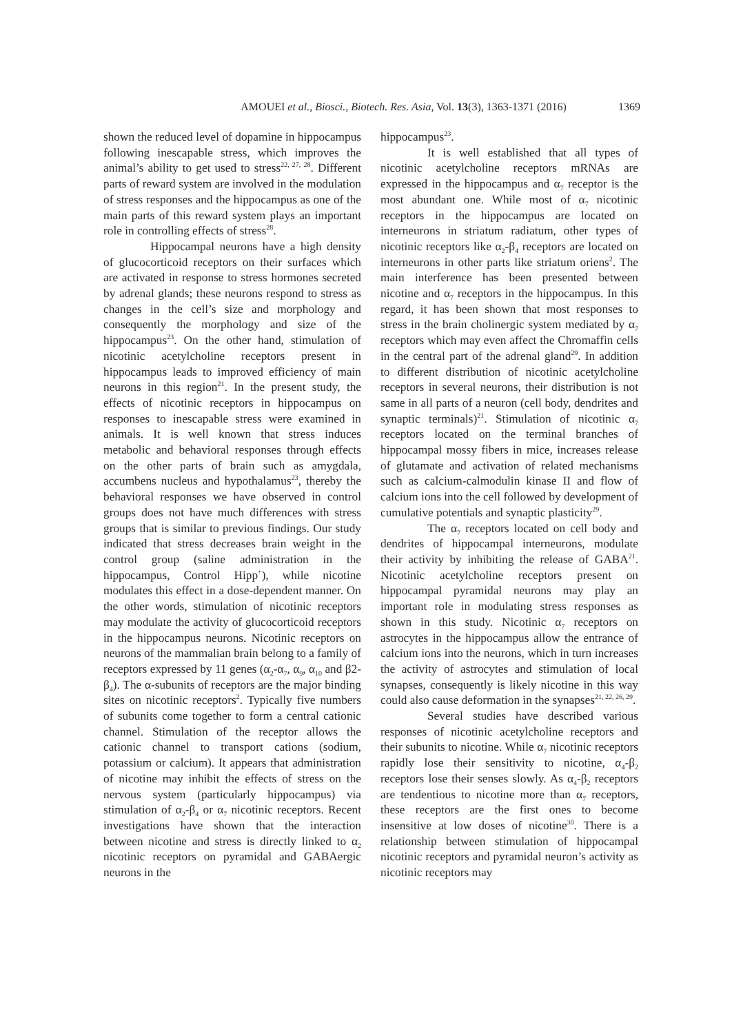AMOUEI et al., Biosci., Biotech. Res. Asia, Vol. 13(3), 1363-1371 (2016)
1369
shown the reduced level of dopamine in hippocampus following inescapable stress, which improves the animal’s ability to get used to stress<sup>22, 27, 28</sup>. Different parts of reward system are involved in the modulation of stress responses and the hippocampus as one of the main parts of this reward system plays an important role in controlling effects of stress<sup>28</sup>.
Hippocampal neurons have a high density of glucocorticoid receptors on their surfaces which are activated in response to stress hormones secreted by adrenal glands; these neurons respond to stress as changes in the cell’s size and morphology and consequently the morphology and size of the hippocampus<sup>23</sup>. On the other hand, stimulation of nicotinic acetylcholine receptors present in hippocampus leads to improved efficiency of main neurons in this region<sup>21</sup>. In the present study, the effects of nicotinic receptors in hippocampus on responses to inescapable stress were examined in animals. It is well known that stress induces metabolic and behavioral responses through effects on the other parts of brain such as amygdala, accumbens nucleus and hypothalamus<sup>23</sup>, thereby the behavioral responses we have observed in control groups does not have much differences with stress groups that is similar to previous findings. Our study indicated that stress decreases brain weight in the control group (saline administration in the hippocampus, Control Hipp<sup>+</sup>), while nicotine modulates this effect in a dose-dependent manner. On the other words, stimulation of nicotinic receptors may modulate the activity of glucocorticoid receptors in the hippocampus neurons. Nicotinic receptors on neurons of the mammalian brain belong to a family of receptors expressed by 11 genes (α<sub>2</sub>-α<sub>7</sub>, α<sub>9</sub>, α<sub>10</sub> and β2-β<sub>4</sub>). The α-subunits of receptors are the major binding sites on nicotinic receptors<sup>2</sup>. Typically five numbers of subunits come together to form a central cationic channel. Stimulation of the receptor allows the cationic channel to transport cations (sodium, potassium or calcium). It appears that administration of nicotine may inhibit the effects of stress on the nervous system (particularly hippocampus) via stimulation of α<sub>2</sub>-β<sub>4</sub> or α<sub>7</sub> nicotinic receptors. Recent investigations have shown that the interaction between nicotine and stress is directly linked to α<sub>2</sub> nicotinic receptors on pyramidal and GABAergic neurons in the
hippocampus<sup>23</sup>.
It is well established that all types of nicotinic acetylcholine receptors mRNAs are expressed in the hippocampus and α<sub>7</sub> receptor is the most abundant one. While most of α<sub>7</sub> nicotinic receptors in the hippocampus are located on interneurons in striatum radiatum, other types of nicotinic receptors like α<sub>2</sub>-β<sub>4</sub> receptors are located on interneurons in other parts like striatum oriens<sup>2</sup>. The main interference has been presented between nicotine and α<sub>7</sub> receptors in the hippocampus. In this regard, it has been shown that most responses to stress in the brain cholinergic system mediated by α<sub>7</sub> receptors which may even affect the Chromaffin cells in the central part of the adrenal gland<sup>29</sup>. In addition to different distribution of nicotinic acetylcholine receptors in several neurons, their distribution is not same in all parts of a neuron (cell body, dendrites and synaptic terminals)<sup>21</sup>. Stimulation of nicotinic α<sub>7</sub> receptors located on the terminal branches of hippocampal mossy fibers in mice, increases release of glutamate and activation of related mechanisms such as calcium-calmodulin kinase II and flow of calcium ions into the cell followed by development of cumulative potentials and synaptic plasticity<sup>29</sup>.
The α<sub>7</sub> receptors located on cell body and dendrites of hippocampal interneurons, modulate their activity by inhibiting the release of GABA<sup>21</sup>. Nicotinic acetylcholine receptors present on hippocampal pyramidal neurons may play an important role in modulating stress responses as shown in this study. Nicotinic α<sub>7</sub> receptors on astrocytes in the hippocampus allow the entrance of calcium ions into the neurons, which in turn increases the activity of astrocytes and stimulation of local synapses, consequently is likely nicotine in this way could also cause deformation in the synapses<sup>21, 22, 26, 29</sup>.
Several studies have described various responses of nicotinic acetylcholine receptors and their subunits to nicotine. While α<sub>7</sub> nicotinic receptors rapidly lose their sensitivity to nicotine, α<sub>4</sub>-β<sub>2</sub> receptors lose their senses slowly. As α<sub>4</sub>-β<sub>2</sub> receptors are tendentious to nicotine more than α<sub>7</sub> receptors, these receptors are the first ones to become insensitive at low doses of nicotine<sup>30</sup>. There is a relationship between stimulation of hippocampal nicotinic receptors and pyramidal neuron’s activity as nicotinic receptors may